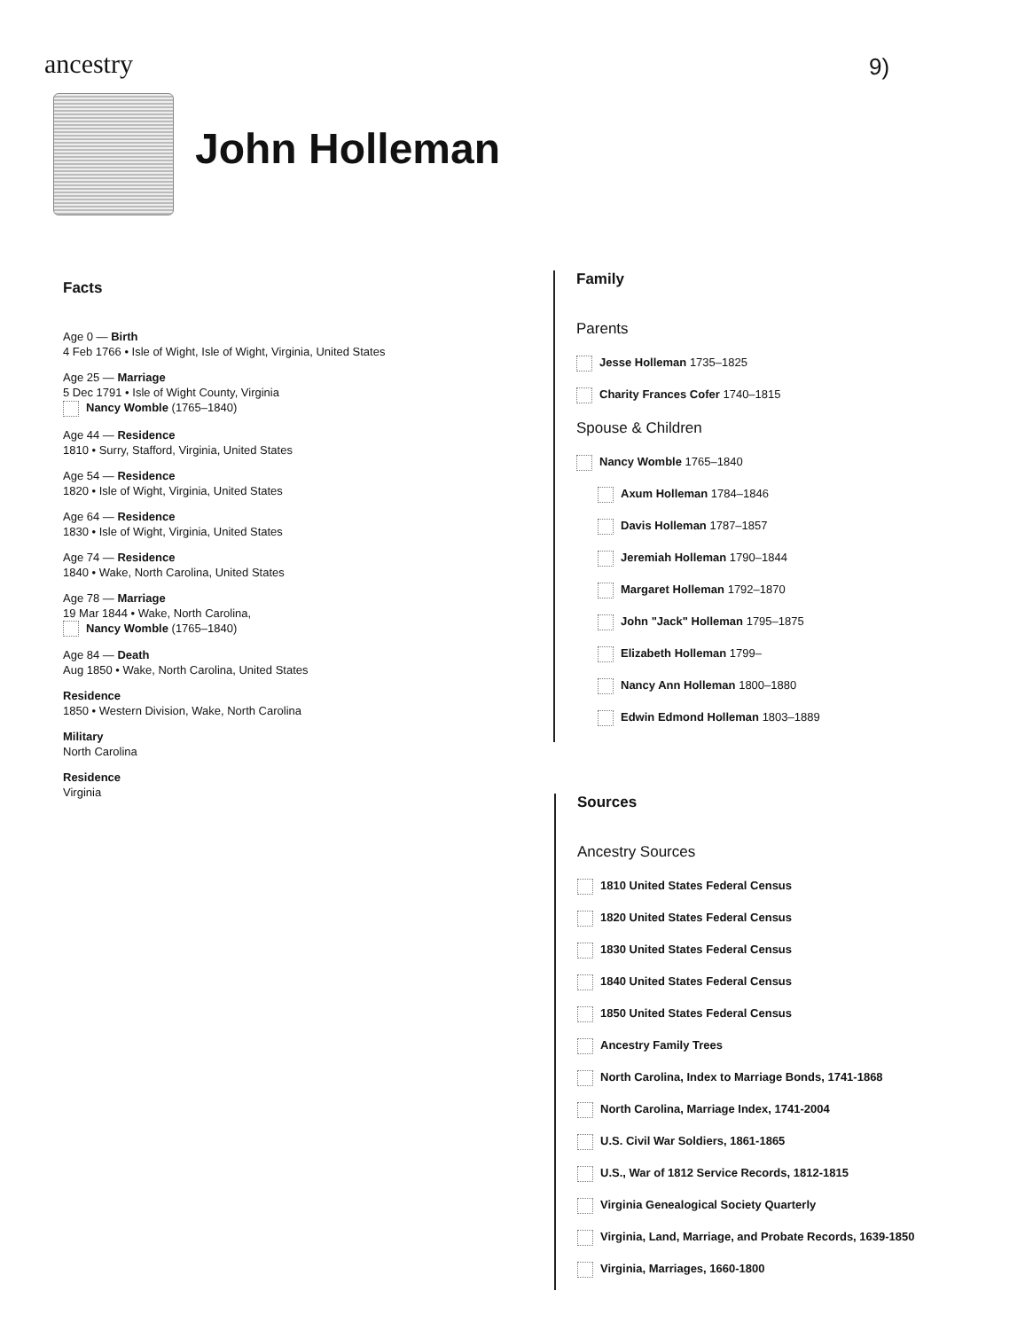ancestry 9)
John Holleman
Facts
Age 0 — Birth
4 Feb 1766 • Isle of Wight, Isle of Wight, Virginia, United States
Age 25 — Marriage
5 Dec 1791 • Isle of Wight County, Virginia
Nancy Womble (1765–1840)
Age 44 — Residence
1810 • Surry, Stafford, Virginia, United States
Age 54 — Residence
1820 • Isle of Wight, Virginia, United States
Age 64 — Residence
1830 • Isle of Wight, Virginia, United States
Age 74 — Residence
1840 • Wake, North Carolina, United States
Age 78 — Marriage
19 Mar 1844 • Wake, North Carolina,
Nancy Womble (1765–1840)
Age 84 — Death
Aug 1850 • Wake, North Carolina, United States
Residence
1850 • Western Division, Wake, North Carolina
Military
North Carolina
Residence
Virginia
Family
Parents
Jesse Holleman 1735–1825
Charity Frances Cofer 1740–1815
Spouse & Children
Nancy Womble 1765–1840
Axum Holleman 1784–1846
Davis Holleman 1787–1857
Jeremiah Holleman 1790–1844
Margaret Holleman 1792–1870
John "Jack" Holleman 1795–1875
Elizabeth Holleman 1799–
Nancy Ann Holleman 1800–1880
Edwin Edmond Holleman 1803–1889
Sources
Ancestry Sources
1810 United States Federal Census
1820 United States Federal Census
1830 United States Federal Census
1840 United States Federal Census
1850 United States Federal Census
Ancestry Family Trees
North Carolina, Index to Marriage Bonds, 1741-1868
North Carolina, Marriage Index, 1741-2004
U.S. Civil War Soldiers, 1861-1865
U.S., War of 1812 Service Records, 1812-1815
Virginia Genealogical Society Quarterly
Virginia, Land, Marriage, and Probate Records, 1639-1850
Virginia, Marriages, 1660-1800